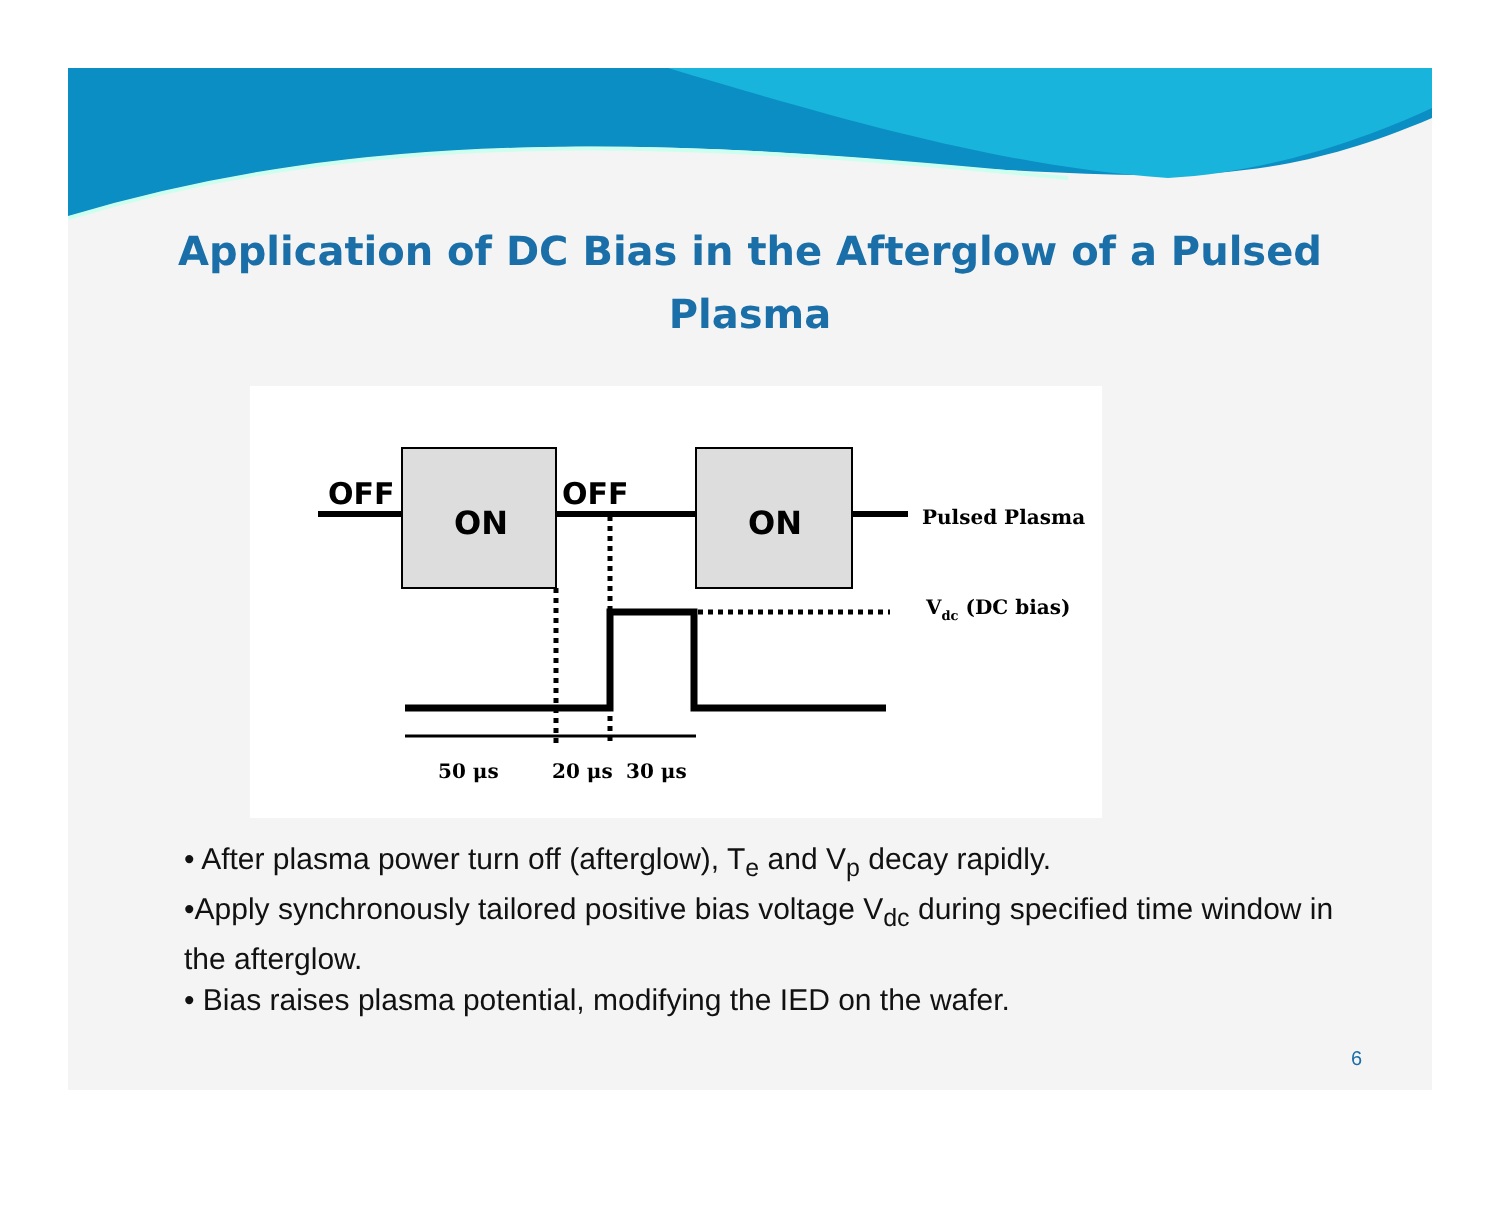Application of DC Bias in the Afterglow of a Pulsed
Plasma
OFF
OFF
ON
ON
Pulsed Plasma
Vdc (DC bias)
50 μs
20 μs
30 μs
• After plasma power turn off (afterglow), T<sub>e</sub> and V<sub>p</sub> decay rapidly.
•Apply synchronously tailored positive bias voltage V<sub>dc</sub> during specified time window in the afterglow.
• Bias raises plasma potential, modifying the IED on the wafer.
6